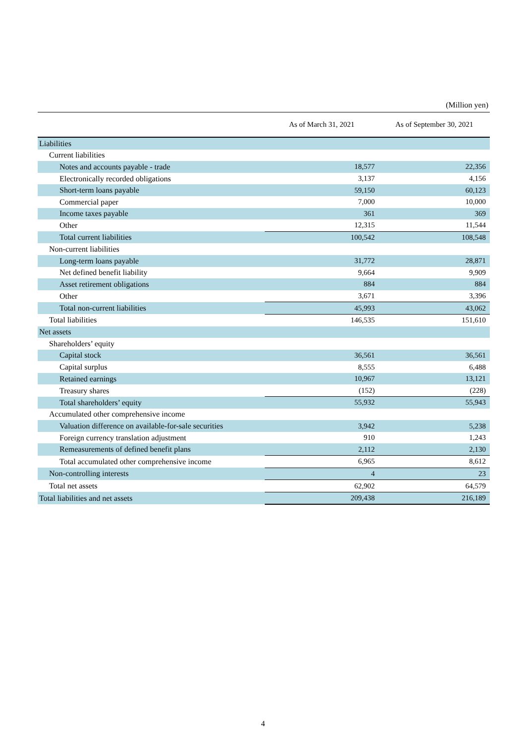(Million yen)
| | As of March 31, 2021 | As of September 30, 2021 |
| --- | --- | --- |
| Liabilities | | |
| Current liabilities | | |
| Notes and accounts payable - trade | 18,577 | 22,356 |
| Electronically recorded obligations | 3,137 | 4,156 |
| Short-term loans payable | 59,150 | 60,123 |
| Commercial paper | 7,000 | 10,000 |
| Income taxes payable | 361 | 369 |
| Other | 12,315 | 11,544 |
| Total current liabilities | 100,542 | 108,548 |
| Non-current liabilities | | |
| Long-term loans payable | 31,772 | 28,871 |
| Net defined benefit liability | 9,664 | 9,909 |
| Asset retirement obligations | 884 | 884 |
| Other | 3,671 | 3,396 |
| Total non-current liabilities | 45,993 | 43,062 |
| Total liabilities | 146,535 | 151,610 |
| Net assets | | |
| Shareholders’ equity | | |
| Capital stock | 36,561 | 36,561 |
| Capital surplus | 8,555 | 6,488 |
| Retained earnings | 10,967 | 13,121 |
| Treasury shares | (152) | (228) |
| Total shareholders’ equity | 55,932 | 55,943 |
| Accumulated other comprehensive income | | |
| Valuation difference on available-for-sale securities | 3,942 | 5,238 |
| Foreign currency translation adjustment | 910 | 1,243 |
| Remeasurements of defined benefit plans | 2,112 | 2,130 |
| Total accumulated other comprehensive income | 6,965 | 8,612 |
| Non-controlling interests | 4 | 23 |
| Total net assets | 62,902 | 64,579 |
| Total liabilities and net assets | 209,438 | 216,189 |
4